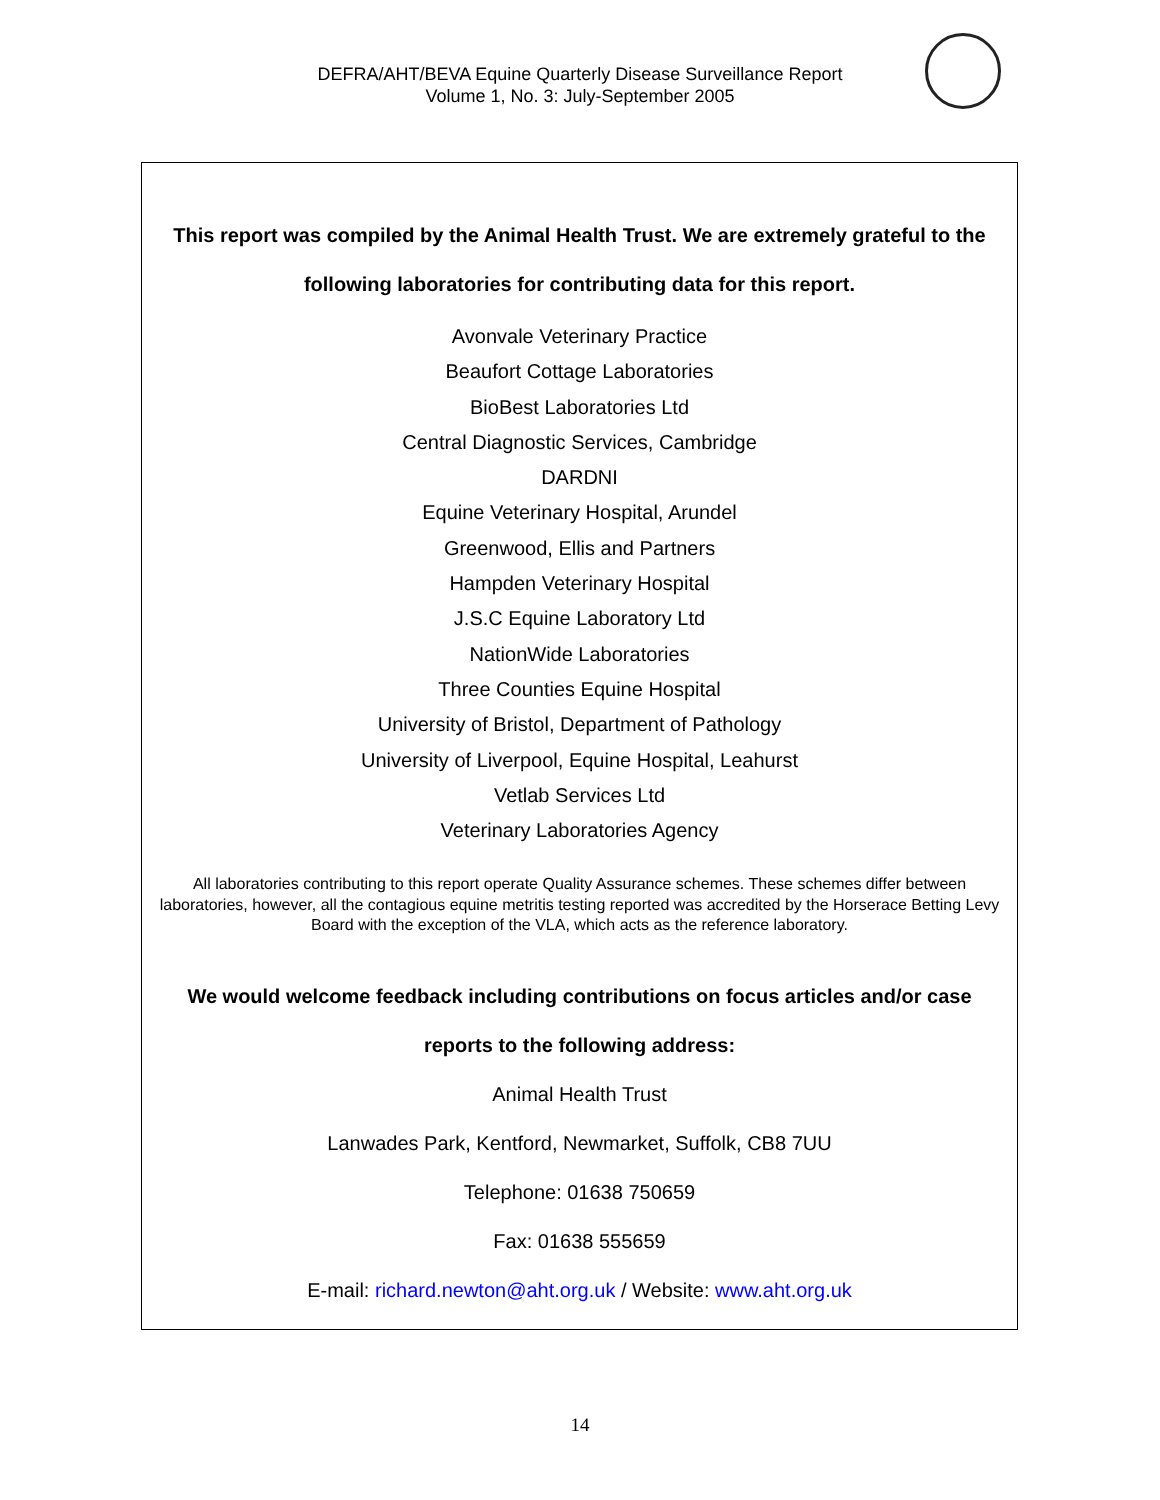DEFRA/AHT/BEVA Equine Quarterly Disease Surveillance Report
Volume 1, No. 3: July-September 2005
This report was compiled by the Animal Health Trust. We are extremely grateful to the following laboratories for contributing data for this report.
Avonvale Veterinary Practice
Beaufort Cottage Laboratories
BioBest Laboratories Ltd
Central Diagnostic Services, Cambridge
DARDNI
Equine Veterinary Hospital, Arundel
Greenwood, Ellis and Partners
Hampden Veterinary Hospital
J.S.C Equine Laboratory Ltd
NationWide Laboratories
Three Counties Equine Hospital
University of Bristol, Department of Pathology
University of Liverpool, Equine Hospital, Leahurst
Vetlab Services Ltd
Veterinary Laboratories Agency
All laboratories contributing to this report operate Quality Assurance schemes. These schemes differ between laboratories, however, all the contagious equine metritis testing reported was accredited by the Horserace Betting Levy Board with the exception of the VLA, which acts as the reference laboratory.
We would welcome feedback including contributions on focus articles and/or case reports to the following address:
Animal Health Trust
Lanwades Park, Kentford, Newmarket, Suffolk, CB8 7UU
Telephone: 01638 750659
Fax: 01638 555659
E-mail: richard.newton@aht.org.uk / Website: www.aht.org.uk
14